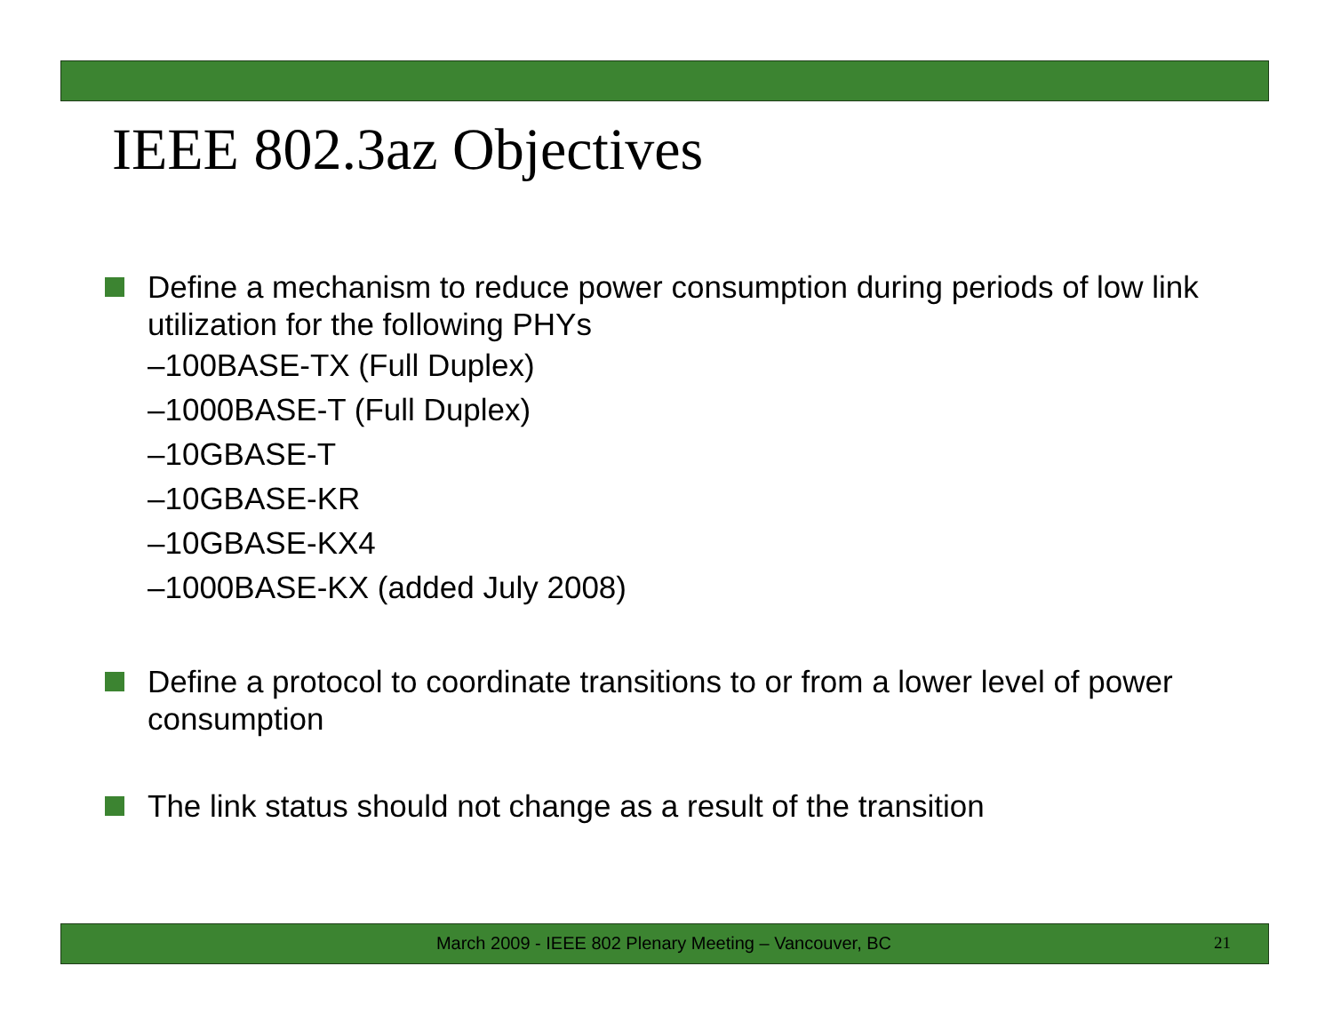IEEE 802.3az Objectives
Define a mechanism to reduce power consumption during periods of low link utilization for the following PHYs
–100BASE-TX (Full Duplex)
–1000BASE-T (Full Duplex)
–10GBASE-T
–10GBASE-KR
–10GBASE-KX4
–1000BASE-KX (added July 2008)
Define a protocol to coordinate transitions to or from a lower level of power consumption
The link status should not change as a result of the transition
March 2009 - IEEE 802 Plenary Meeting – Vancouver, BC 21